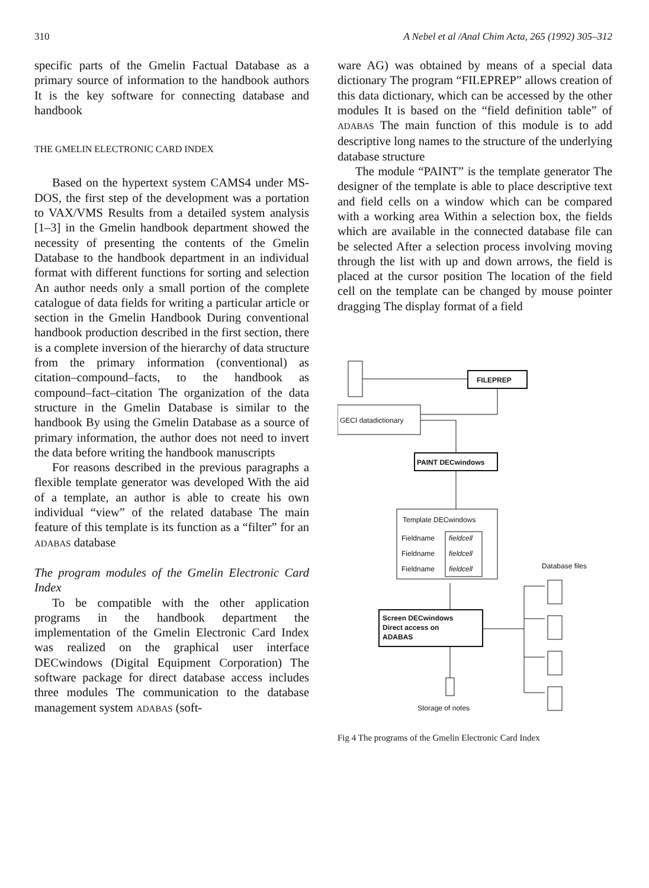310 A Nebel et al /Anal Chim Acta, 265 (1992) 305–312
specific parts of the Gmelin Factual Database as a primary source of information to the handbook authors It is the key software for connecting database and handbook
THE GMELIN ELECTRONIC CARD INDEX
Based on the hypertext system CAMS4 under MS-DOS, the first step of the development was a portation to VAX/VMS Results from a detailed system analysis [1–3] in the Gmelin handbook department showed the necessity of presenting the contents of the Gmelin Database to the handbook department in an individual format with different functions for sorting and selection An author needs only a small portion of the complete catalogue of data fields for writing a particular article or section in the Gmelin Handbook During conventional handbook production described in the first section, there is a complete inversion of the hierarchy of data structure from the primary information (conventional) as citation–compound–facts, to the handbook as compound–fact–citation The organization of the data structure in the Gmelin Database is similar to the handbook By using the Gmelin Database as a source of primary information, the author does not need to invert the data before writing the handbook manuscripts
For reasons described in the previous paragraphs a flexible template generator was developed With the aid of a template, an author is able to create his own individual “view” of the related database The main feature of this template is its function as a “filter” for an ADABAS database
The program modules of the Gmelin Electronic Card Index
To be compatible with the other application programs in the handbook department the implementation of the Gmelin Electronic Card Index was realized on the graphical user interface DECwindows (Digital Equipment Corporation) The software package for direct database access includes three modules The communication to the database management system ADABAS (soft-
ware AG) was obtained by means of a special data dictionary The program “FILEPREP” allows creation of this data dictionary, which can be accessed by the other modules It is based on the “field definition table” of ADABAS The main function of this module is to add descriptive long names to the structure of the underlying database structure
The module “PAINT” is the template generator The designer of the template is able to place descriptive text and field cells on a window which can be compared with a working area Within a selection box, the fields which are available in the connected database file can be selected After a selection process involving moving through the list with up and down arrows, the field is placed at the cursor position The location of the field cell on the template can be changed by mouse pointer dragging The display format of a field
FILEPREP
GECI datadictionary
PAINT DECwindows
Template DECwindows
Fieldname
Fieldname
Fieldname
fieldcell
fieldcell
fieldcell
Database files
Screen DECwindows
Direct access on
ADABAS
Storage of notes
Fig 4 The programs of the Gmelin Electronic Card Index